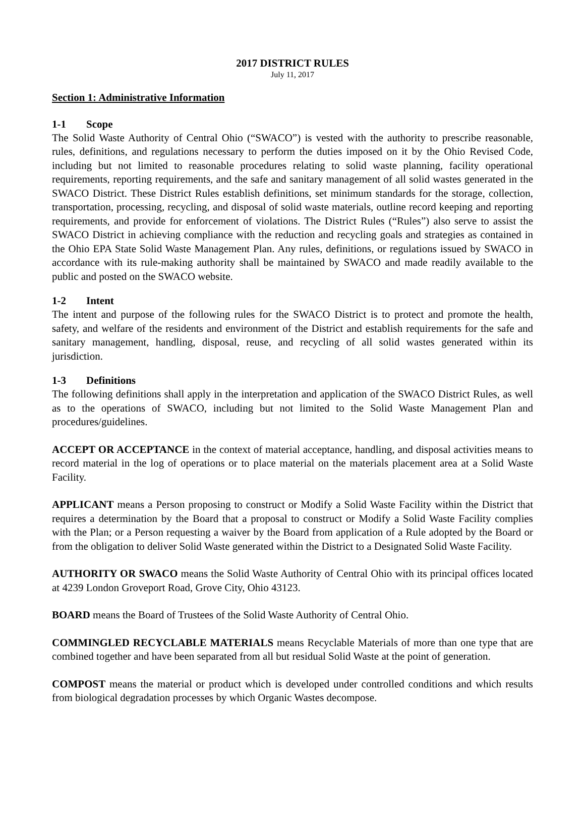2017 DISTRICT RULES
July 11, 2017
Section 1: Administrative Information
1-1 Scope
The Solid Waste Authority of Central Ohio (“SWACO”) is vested with the authority to prescribe reasonable, rules, definitions, and regulations necessary to perform the duties imposed on it by the Ohio Revised Code, including but not limited to reasonable procedures relating to solid waste planning, facility operational requirements, reporting requirements, and the safe and sanitary management of all solid wastes generated in the SWACO District. These District Rules establish definitions, set minimum standards for the storage, collection, transportation, processing, recycling, and disposal of solid waste materials, outline record keeping and reporting requirements, and provide for enforcement of violations. The District Rules (“Rules”) also serve to assist the SWACO District in achieving compliance with the reduction and recycling goals and strategies as contained in the Ohio EPA State Solid Waste Management Plan. Any rules, definitions, or regulations issued by SWACO in accordance with its rule-making authority shall be maintained by SWACO and made readily available to the public and posted on the SWACO website.
1-2 Intent
The intent and purpose of the following rules for the SWACO District is to protect and promote the health, safety, and welfare of the residents and environment of the District and establish requirements for the safe and sanitary management, handling, disposal, reuse, and recycling of all solid wastes generated within its jurisdiction.
1-3 Definitions
The following definitions shall apply in the interpretation and application of the SWACO District Rules, as well as to the operations of SWACO, including but not limited to the Solid Waste Management Plan and procedures/guidelines.
ACCEPT OR ACCEPTANCE in the context of material acceptance, handling, and disposal activities means to record material in the log of operations or to place material on the materials placement area at a Solid Waste Facility.
APPLICANT means a Person proposing to construct or Modify a Solid Waste Facility within the District that requires a determination by the Board that a proposal to construct or Modify a Solid Waste Facility complies with the Plan; or a Person requesting a waiver by the Board from application of a Rule adopted by the Board or from the obligation to deliver Solid Waste generated within the District to a Designated Solid Waste Facility.
AUTHORITY OR SWACO means the Solid Waste Authority of Central Ohio with its principal offices located at 4239 London Groveport Road, Grove City, Ohio 43123.
BOARD means the Board of Trustees of the Solid Waste Authority of Central Ohio.
COMMINGLED RECYCLABLE MATERIALS means Recyclable Materials of more than one type that are combined together and have been separated from all but residual Solid Waste at the point of generation.
COMPOST means the material or product which is developed under controlled conditions and which results from biological degradation processes by which Organic Wastes decompose.